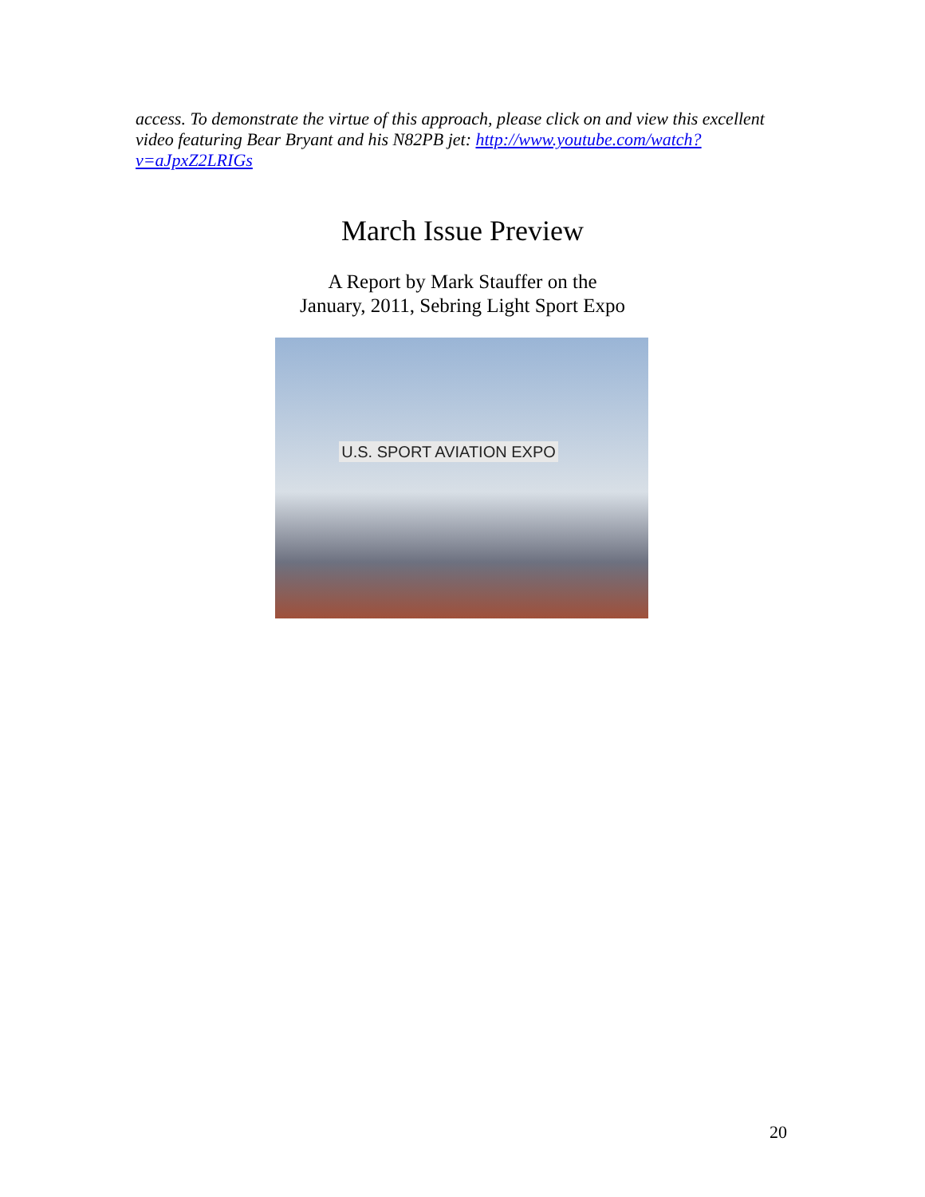access. To demonstrate the virtue of this approach, please click on and view this excellent video featuring Bear Bryant and his N82PB jet: http://www.youtube.com/watch?v=aJpxZ2LRIGs
March Issue Preview
A Report by Mark Stauffer on the
January, 2011, Sebring Light Sport Expo
U.S. SPORT AVIATION EXPO
20